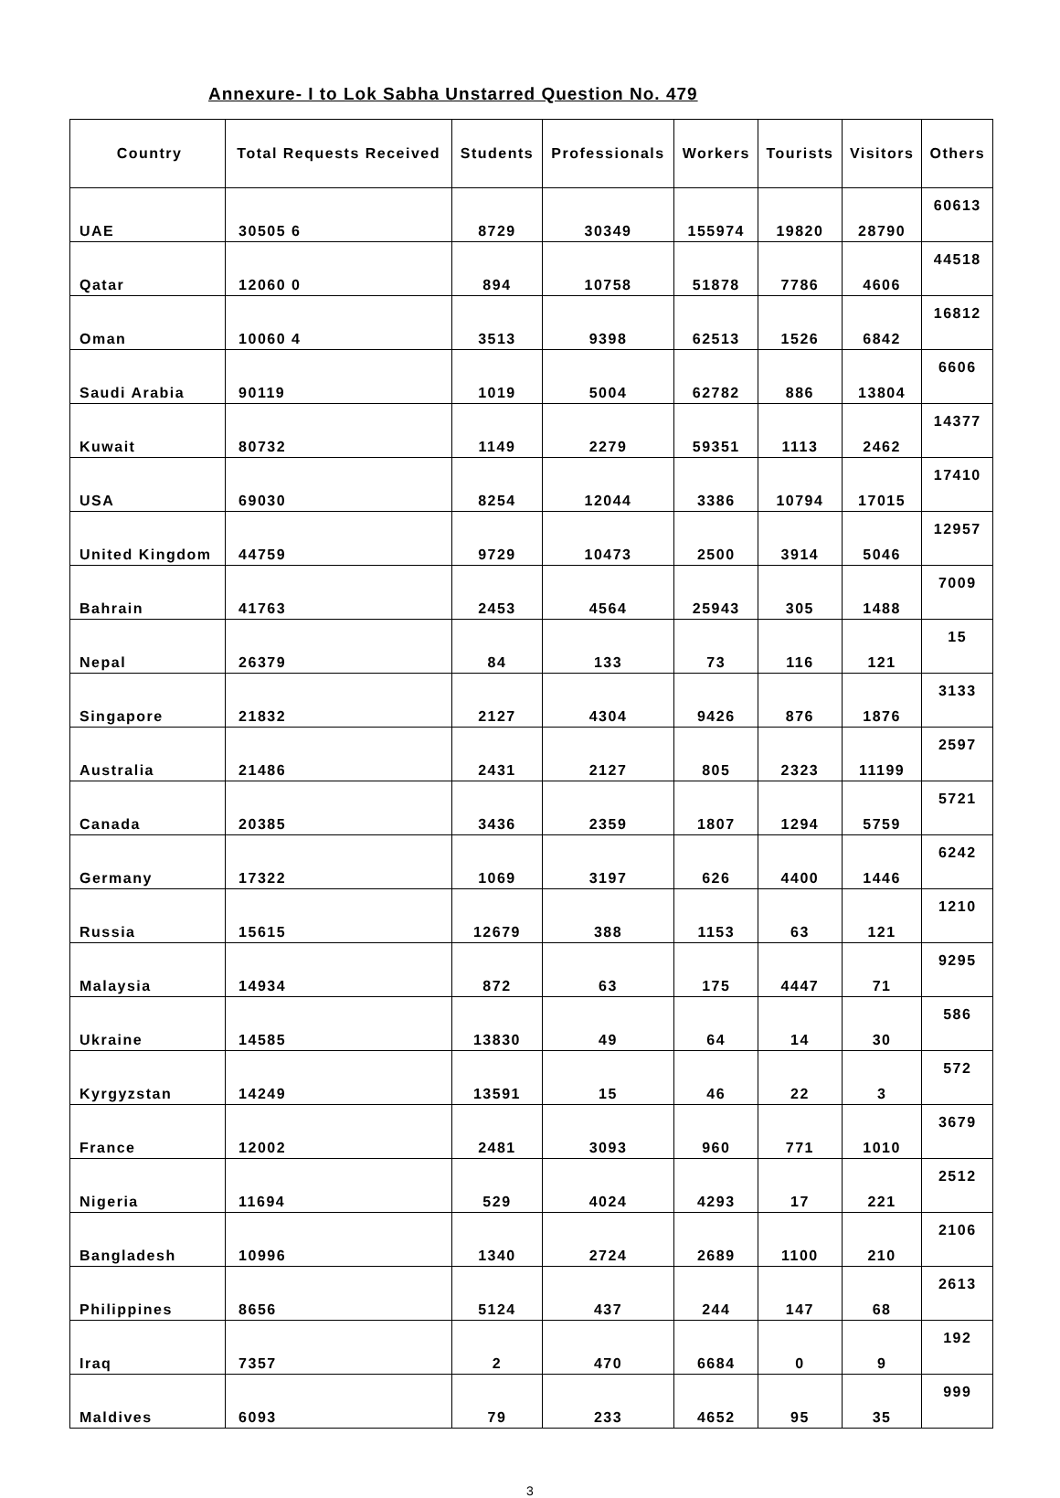Annexure- I to Lok Sabha Unstarred Question No. 479
| Country | Total Requests Received | Students | Professionals | Workers | Tourists | Visitors | Others |
| --- | --- | --- | --- | --- | --- | --- | --- |
| UAE | 30505 6 | 8729 | 30349 | 155974 | 19820 | 28790 | 60613 |
| Qatar | 12060 0 | 894 | 10758 | 51878 | 7786 | 4606 | 44518 |
| Oman | 10060 4 | 3513 | 9398 | 62513 | 1526 | 6842 | 16812 |
| Saudi Arabia | 90119 | 1019 | 5004 | 62782 | 886 | 13804 | 6606 |
| Kuwait | 80732 | 1149 | 2279 | 59351 | 1113 | 2462 | 14377 |
| USA | 69030 | 8254 | 12044 | 3386 | 10794 | 17015 | 17410 |
| United Kingdom | 44759 | 9729 | 10473 | 2500 | 3914 | 5046 | 12957 |
| Bahrain | 41763 | 2453 | 4564 | 25943 | 305 | 1488 | 7009 |
| Nepal | 26379 | 84 | 133 | 73 | 116 | 121 | 15 |
| Singapore | 21832 | 2127 | 4304 | 9426 | 876 | 1876 | 3133 |
| Australia | 21486 | 2431 | 2127 | 805 | 2323 | 11199 | 2597 |
| Canada | 20385 | 3436 | 2359 | 1807 | 1294 | 5759 | 5721 |
| Germany | 17322 | 1069 | 3197 | 626 | 4400 | 1446 | 6242 |
| Russia | 15615 | 12679 | 388 | 1153 | 63 | 121 | 1210 |
| Malaysia | 14934 | 872 | 63 | 175 | 4447 | 71 | 9295 |
| Ukraine | 14585 | 13830 | 49 | 64 | 14 | 30 | 586 |
| Kyrgyzstan | 14249 | 13591 | 15 | 46 | 22 | 3 | 572 |
| France | 12002 | 2481 | 3093 | 960 | 771 | 1010 | 3679 |
| Nigeria | 11694 | 529 | 4024 | 4293 | 17 | 221 | 2512 |
| Bangladesh | 10996 | 1340 | 2724 | 2689 | 1100 | 210 | 2106 |
| Philippines | 8656 | 5124 | 437 | 244 | 147 | 68 | 2613 |
| Iraq | 7357 | 2 | 470 | 6684 | 0 | 9 | 192 |
| Maldives | 6093 | 79 | 233 | 4652 | 95 | 35 | 999 |
3